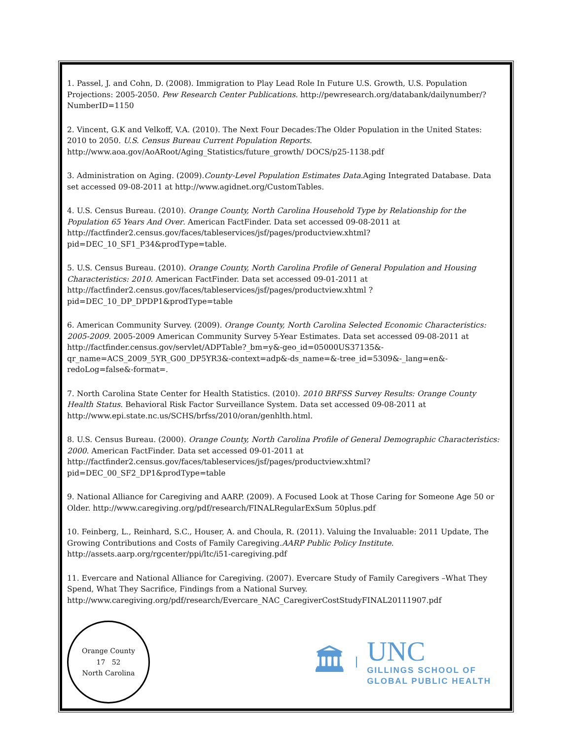1. Passel, J. and Cohn, D. (2008). Immigration to Play Lead Role In Future U.S. Growth, U.S. Population Projections: 2005-2050. Pew Research Center Publications. http://pewresearch.org/databank/dailynumber/?NumberID=1150
2. Vincent, G.K and Velkoff, V.A. (2010). The Next Four Decades:The Older Population in the United States: 2010 to 2050. U.S. Census Bureau Current Population Reports. http://www.aoa.gov/AoARoot/Aging_Statistics/future_growth/ DOCS/p25-1138.pdf
3. Administration on Aging. (2009).County-Level Population Estimates Data.Aging Integrated Database. Data set accessed 09-08-2011 at http://www.agidnet.org/CustomTables.
4. U.S. Census Bureau. (2010). Orange County, North Carolina Household Type by Relationship for the Population 65 Years And Over. American FactFinder. Data set accessed 09-08-2011 at http://factfinder2.census.gov/faces/tableservices/jsf/pages/productview.xhtml? pid=DEC_10_SF1_P34&prodType=table.
5. U.S. Census Bureau. (2010). Orange County, North Carolina Profile of General Population and Housing Characteristics: 2010. American FactFinder. Data set accessed 09-01-2011 at http://factfinder2.census.gov/faces/tableservices/jsf/pages/productview.xhtml ?pid=DEC_10_DP_DPDP1&prodType=table
6. American Community Survey. (2009). Orange County, North Carolina Selected Economic Characteristics: 2005-2009. 2005-2009 American Community Survey 5-Year Estimates. Data set accessed 09-08-2011 at http://factfinder.census.gov/servlet/ADPTable?_bm=y&-geo_id=05000US37135&-qr_name=ACS_2009_5YR_G00_DP5YR3&-context=adp&-ds_name=&-tree_id=5309&-_lang=en&-redoLog=false&-format=.
7. North Carolina State Center for Health Statistics. (2010). 2010 BRFSS Survey Results: Orange County Health Status. Behavioral Risk Factor Surveillance System. Data set accessed 09-08-2011 at http://www.epi.state.nc.us/SCHS/brfss/2010/oran/genhlth.html.
8. U.S. Census Bureau. (2000). Orange County, North Carolina Profile of General Demographic Characteristics: 2000. American FactFinder. Data set accessed 09-01-2011 at http://factfinder2.census.gov/faces/tableservices/jsf/pages/productview.xhtml?pid=DEC_00_SF2_DP1&prodType=table
9. National Alliance for Caregiving and AARP. (2009). A Focused Look at Those Caring for Someone Age 50 or Older. http://www.caregiving.org/pdf/research/FINALRegularExSum 50plus.pdf
10. Feinberg, L., Reinhard, S.C., Houser, A. and Choula, R. (2011). Valuing the Invaluable: 2011 Update, The Growing Contributions and Costs of Family Caregiving.AARP Public Policy Institute. http://assets.aarp.org/rgcenter/ppi/ltc/i51-caregiving.pdf
11. Evercare and National Alliance for Caregiving. (2007). Evercare Study of Family Caregivers –What They Spend, What They Sacrifice, Findings from a National Survey. http://www.caregiving.org/pdf/research/Evercare_NAC_CaregiverCostStudyFINAL20111907.pdf
Orange County
17 52
North Carolina
🏛
UNC
GILLINGS SCHOOL OF
GLOBAL PUBLIC HEALTH